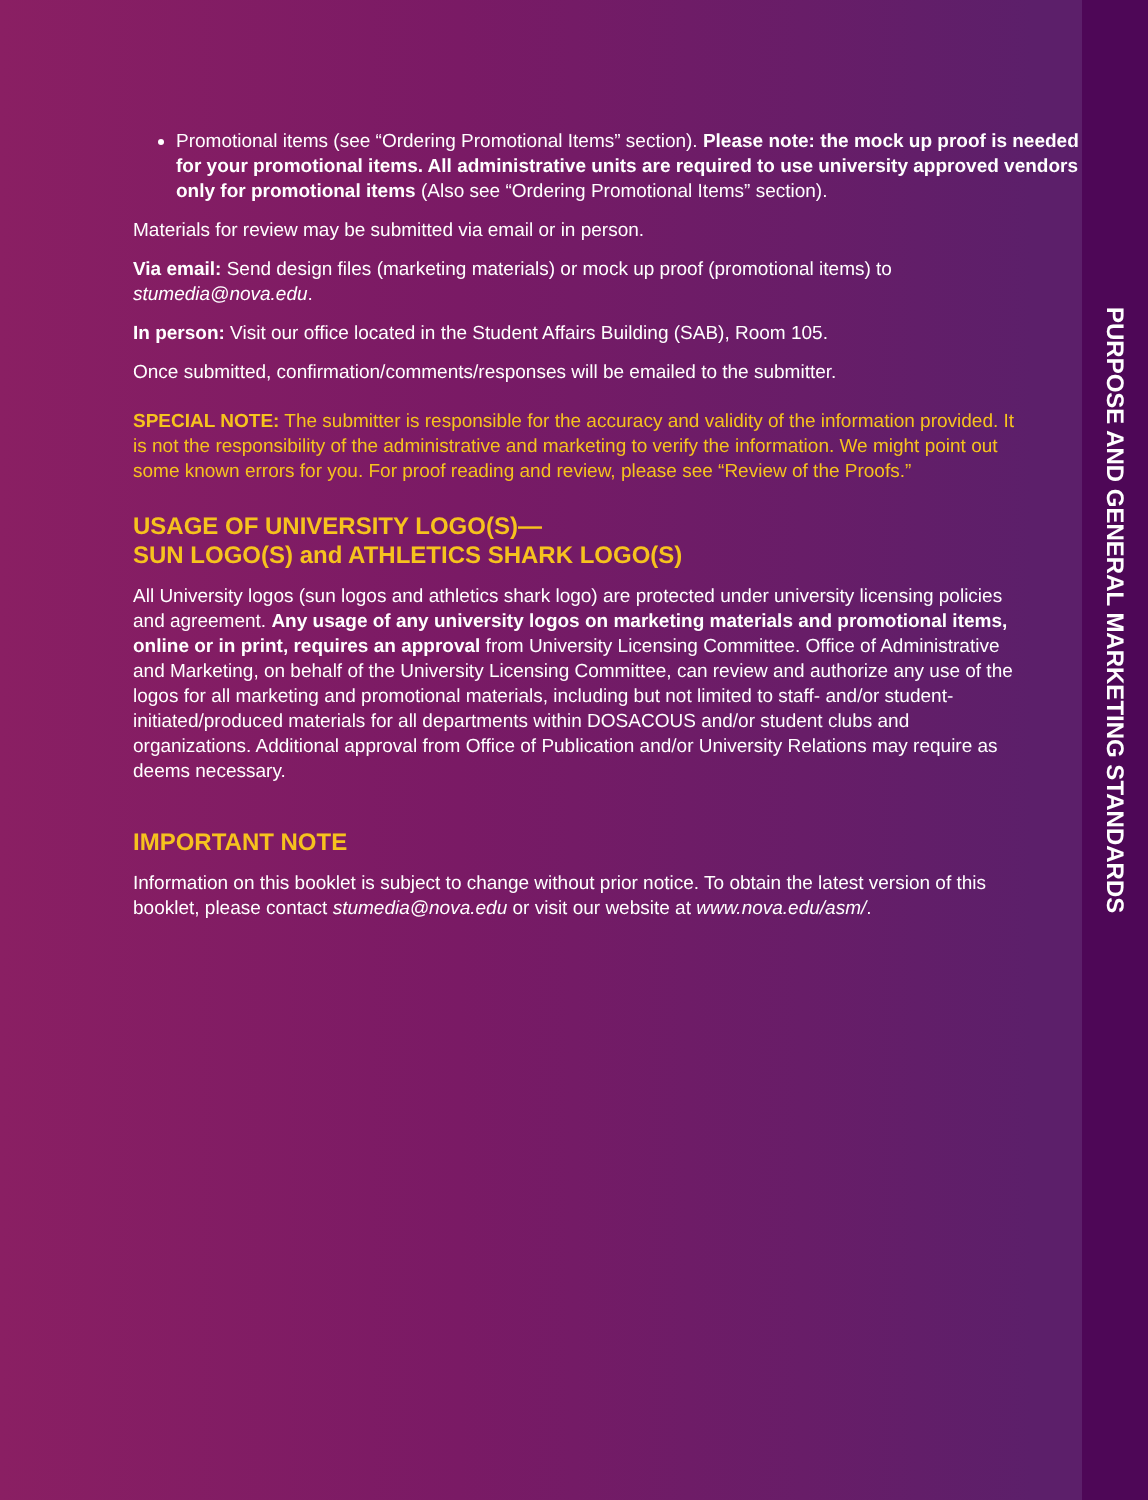Promotional items (see “Ordering Promotional Items” section). Please note: the mock up proof is needed for your promotional items. All administrative units are required to use university approved vendors only for promotional items (Also see “Ordering Promotional Items” section).
Materials for review may be submitted via email or in person.
Via email: Send design files (marketing materials) or mock up proof (promotional items) to stumedia@nova.edu.
In person: Visit our office located in the Student Affairs Building (SAB), Room 105.
Once submitted, confirmation/comments/responses will be emailed to the submitter.
SPECIAL NOTE: The submitter is responsible for the accuracy and validity of the information provided. It is not the responsibility of the administrative and marketing to verify the information. We might point out some known errors for you. For proof reading and review, please see “Review of the Proofs.”
USAGE OF UNIVERSITY LOGO(S)—
SUN LOGO(S) and ATHLETICS SHARK LOGO(S)
All University logos (sun logos and athletics shark logo) are protected under university licensing policies and agreement. Any usage of any university logos on marketing materials and promotional items, online or in print, requires an approval from University Licensing Committee. Office of Administrative and Marketing, on behalf of the University Licensing Committee, can review and authorize any use of the logos for all marketing and promotional materials, including but not limited to staff- and/or student-initiated/produced materials for all departments within DOSACOUS and/or student clubs and organizations. Additional approval from Office of Publication and/or University Relations may require as deems necessary.
IMPORTANT NOTE
Information on this booklet is subject to change without prior notice. To obtain the latest version of this booklet, please contact stumedia@nova.edu or visit our website at www.nova.edu/asm/.
PURPOSE AND GENERAL MARKETING STANDARDS